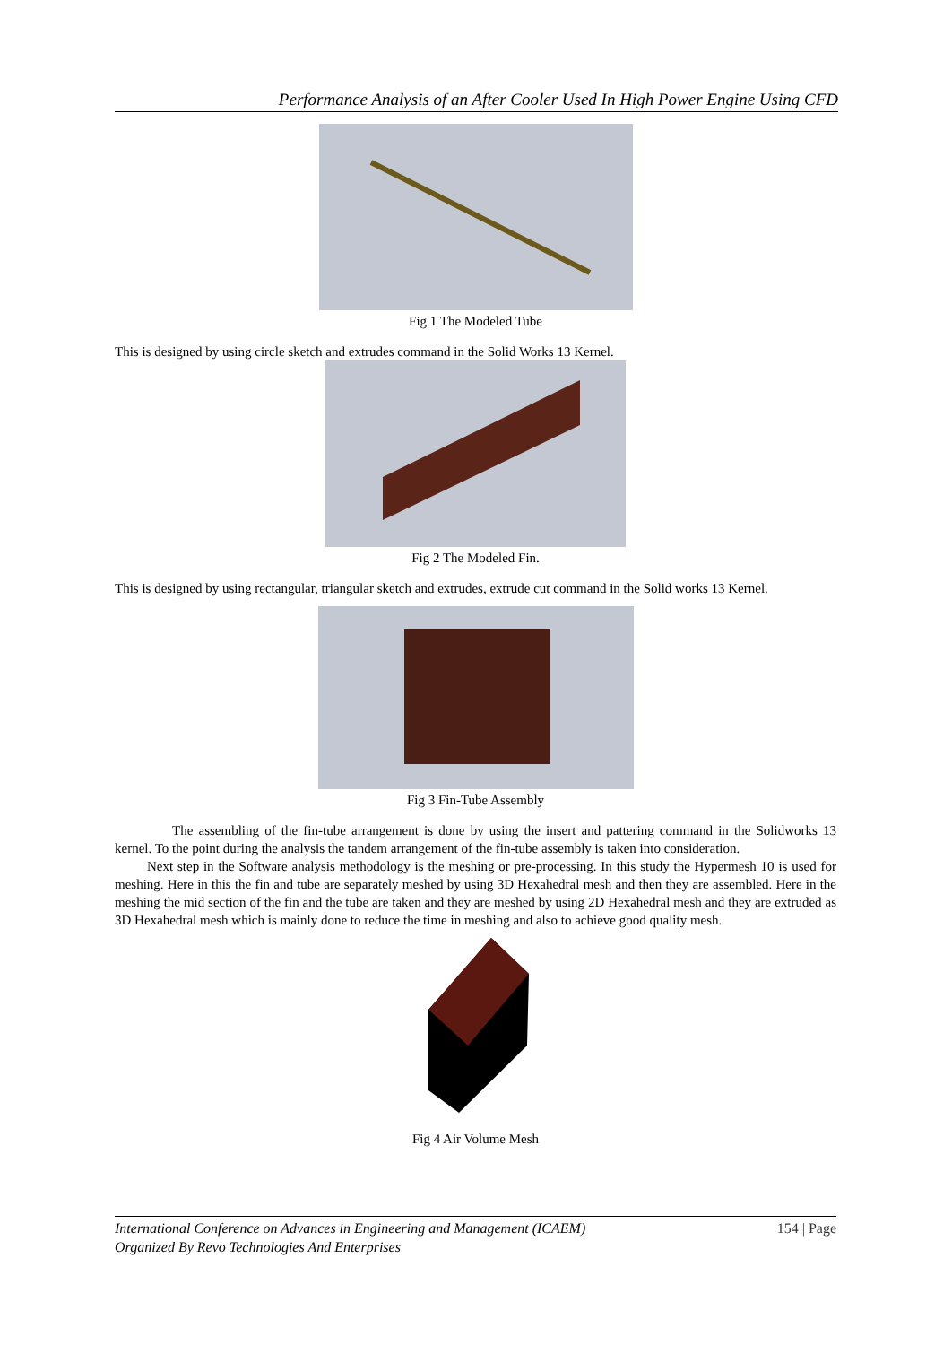Performance Analysis of an After Cooler Used In High Power Engine Using CFD
Fig 1 The Modeled Tube
This is designed by using circle sketch and extrudes command in the Solid Works 13 Kernel.
Fig 2 The Modeled Fin.
This is designed by using rectangular, triangular sketch and extrudes, extrude cut command in the Solid works 13 Kernel.
Fig 3 Fin-Tube Assembly
The assembling of the fin-tube arrangement is done by using the insert and pattering command in the Solidworks 13 kernel. To the point during the analysis the tandem arrangement of the fin-tube assembly is taken into consideration.
Next step in the Software analysis methodology is the meshing or pre-processing. In this study the Hypermesh 10 is used for meshing. Here in this the fin and tube are separately meshed by using 3D Hexahedral mesh and then they are assembled. Here in the meshing the mid section of the fin and the tube are taken and they are meshed by using 2D Hexahedral mesh and they are extruded as 3D Hexahedral mesh which is mainly done to reduce the time in meshing and also to achieve good quality mesh.
Fig 4 Air Volume Mesh
International Conference on Advances in Engineering and Management (ICAEM)
Organized By Revo Technologies And Enterprises
154 | Page